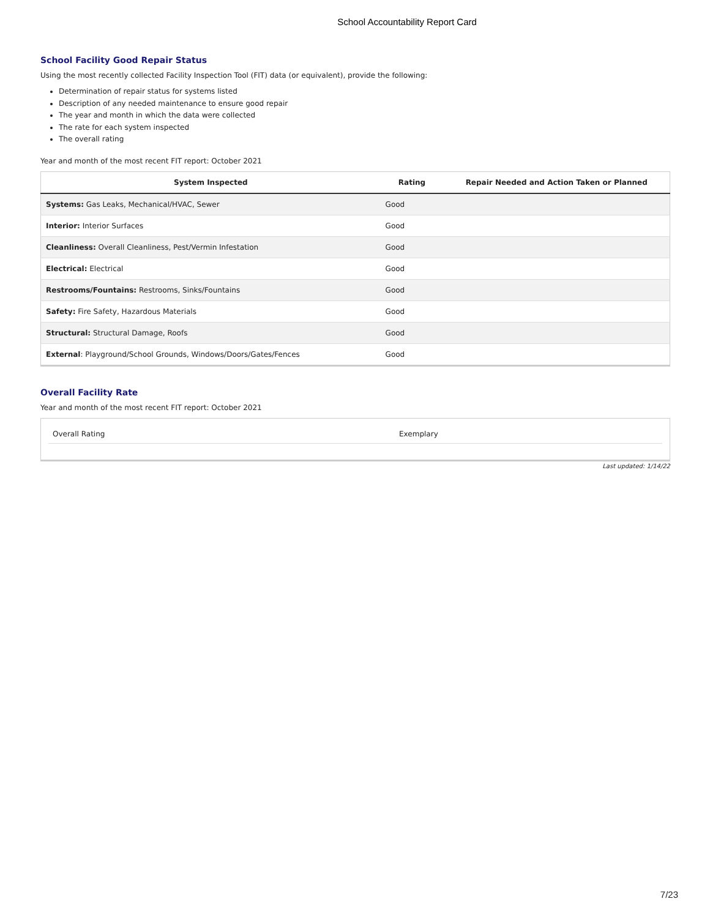School Accountability Report Card
School Facility Good Repair Status
Using the most recently collected Facility Inspection Tool (FIT) data (or equivalent), provide the following:
Determination of repair status for systems listed
Description of any needed maintenance to ensure good repair
The year and month in which the data were collected
The rate for each system inspected
The overall rating
Year and month of the most recent FIT report: October 2021
| System Inspected | Rating | Repair Needed and Action Taken or Planned |
| --- | --- | --- |
| Systems: Gas Leaks, Mechanical/HVAC, Sewer | Good | |
| Interior: Interior Surfaces | Good | |
| Cleanliness: Overall Cleanliness, Pest/Vermin Infestation | Good | |
| Electrical: Electrical | Good | |
| Restrooms/Fountains: Restrooms, Sinks/Fountains | Good | |
| Safety: Fire Safety, Hazardous Materials | Good | |
| Structural: Structural Damage, Roofs | Good | |
| External : Playground/School Grounds, Windows/Doors/Gates/Fences | Good | |
Overall Facility Rate
Year and month of the most recent FIT report: October 2021
Overall Rating Exemplary
Last updated: 1/14/22
7/23